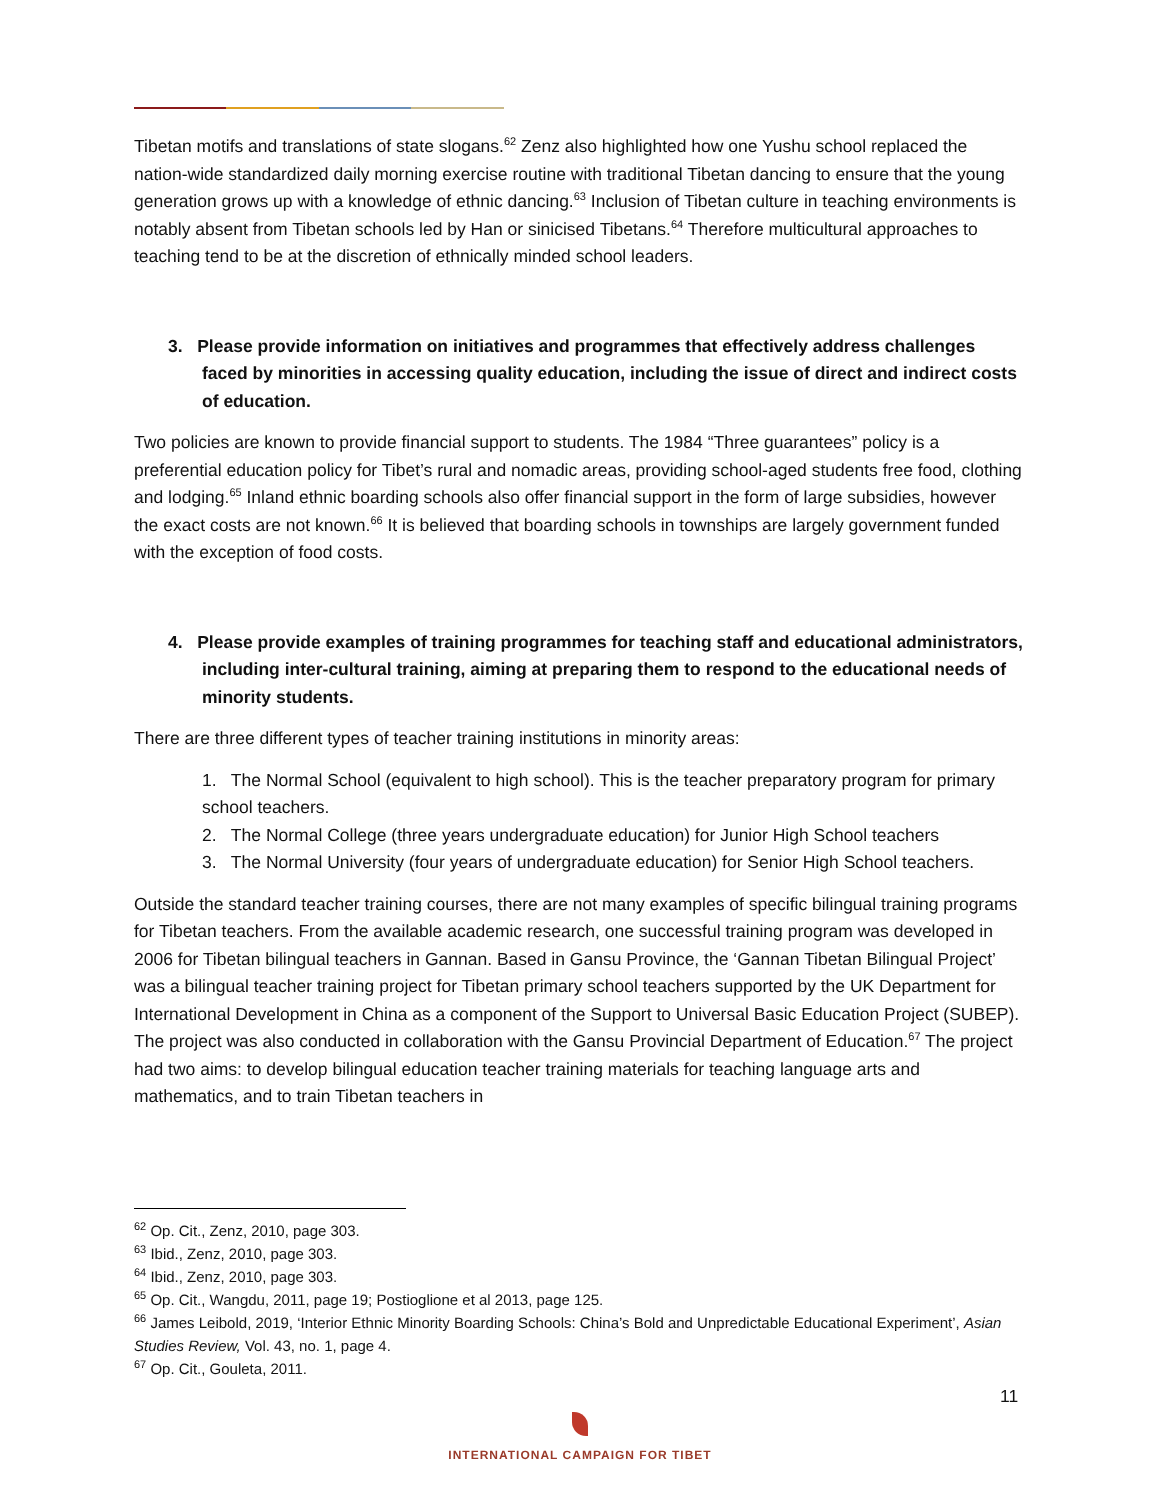Tibetan motifs and translations of state slogans.<sup>62</sup> Zenz also highlighted how one Yushu school replaced the nation-wide standardized daily morning exercise routine with traditional Tibetan dancing to ensure that the young generation grows up with a knowledge of ethnic dancing.<sup>63</sup> Inclusion of Tibetan culture in teaching environments is notably absent from Tibetan schools led by Han or sinicised Tibetans.<sup>64</sup> Therefore multicultural approaches to teaching tend to be at the discretion of ethnically minded school leaders.
3. Please provide information on initiatives and programmes that effectively address challenges faced by minorities in accessing quality education, including the issue of direct and indirect costs of education.
Two policies are known to provide financial support to students. The 1984 “Three guarantees” policy is a preferential education policy for Tibet’s rural and nomadic areas, providing school-aged students free food, clothing and lodging.<sup>65</sup> Inland ethnic boarding schools also offer financial support in the form of large subsidies, however the exact costs are not known.<sup>66</sup> It is believed that boarding schools in townships are largely government funded with the exception of food costs.
4. Please provide examples of training programmes for teaching staff and educational administrators, including inter-cultural training, aiming at preparing them to respond to the educational needs of minority students.
There are three different types of teacher training institutions in minority areas:
1. The Normal School (equivalent to high school). This is the teacher preparatory program for primary school teachers.
2. The Normal College (three years undergraduate education) for Junior High School teachers
3. The Normal University (four years of undergraduate education) for Senior High School teachers.
Outside the standard teacher training courses, there are not many examples of specific bilingual training programs for Tibetan teachers. From the available academic research, one successful training program was developed in 2006 for Tibetan bilingual teachers in Gannan. Based in Gansu Province, the ‘Gannan Tibetan Bilingual Project’ was a bilingual teacher training project for Tibetan primary school teachers supported by the UK Department for International Development in China as a component of the Support to Universal Basic Education Project (SUBEP). The project was also conducted in collaboration with the Gansu Provincial Department of Education.<sup>67</sup> The project had two aims: to develop bilingual education teacher training materials for teaching language arts and mathematics, and to train Tibetan teachers in
<sup>62</sup> Op. Cit., Zenz, 2010, page 303.
<sup>63</sup> Ibid., Zenz, 2010, page 303.
<sup>64</sup> Ibid., Zenz, 2010, page 303.
<sup>65</sup> Op. Cit., Wangdu, 2011, page 19; Postioglione et al 2013, page 125.
<sup>66</sup> James Leibold, 2019, ‘Interior Ethnic Minority Boarding Schools: China’s Bold and Unpredictable Educational Experiment’, Asian Studies Review, Vol. 43, no. 1, page 4.
<sup>67</sup> Op. Cit., Gouleta, 2011.
11
INTERNATIONAL CAMPAIGN FOR TIBET